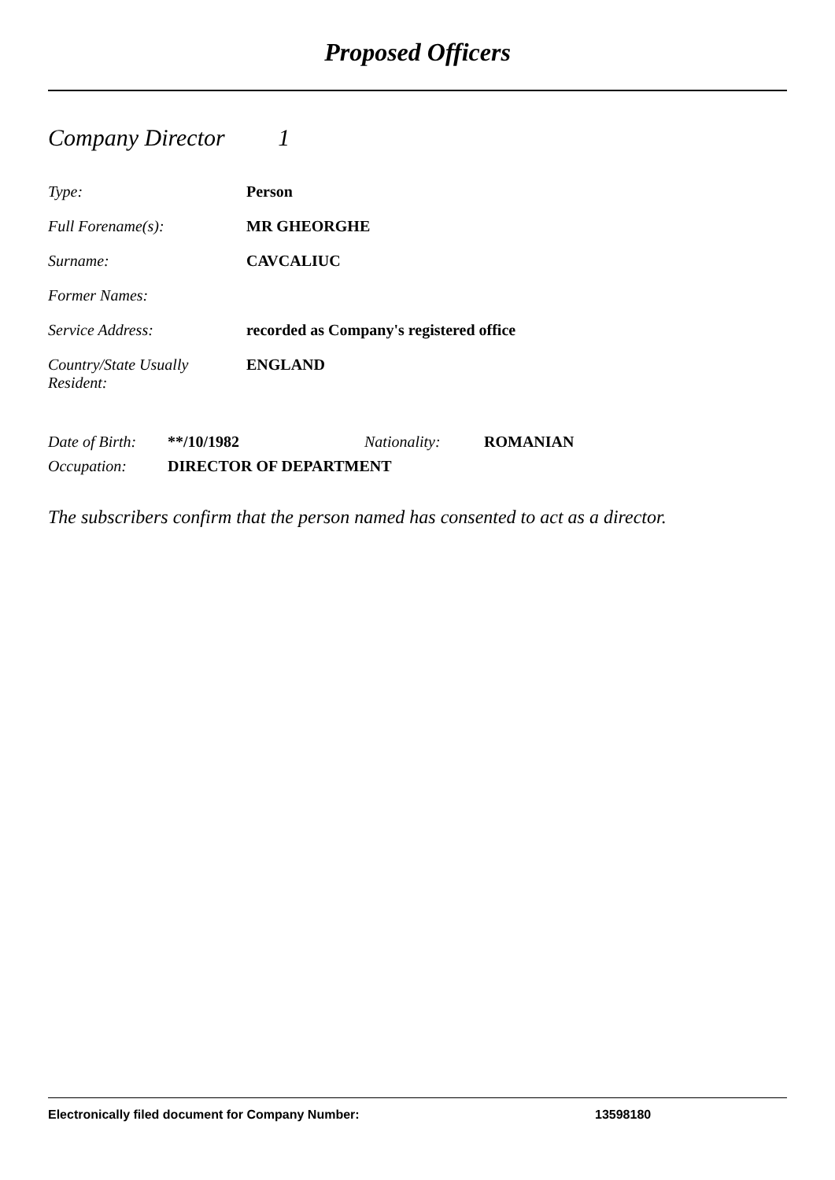Proposed Officers
Company Director 1
Type: Person
Full Forename(s): MR GHEORGHE
Surname: CAVCALIUC
Former Names:
Service Address: recorded as Company's registered office
Country/State Usually
Resident:
ENGLAND
Date of Birth:
**/10/1982 Nationality: ROMANIAN
Occupation: DIRECTOR OF DEPARTMENT
The subscribers confirm that the person named has consented to act as a director.
Electronically filed document for Company Number: 13598180